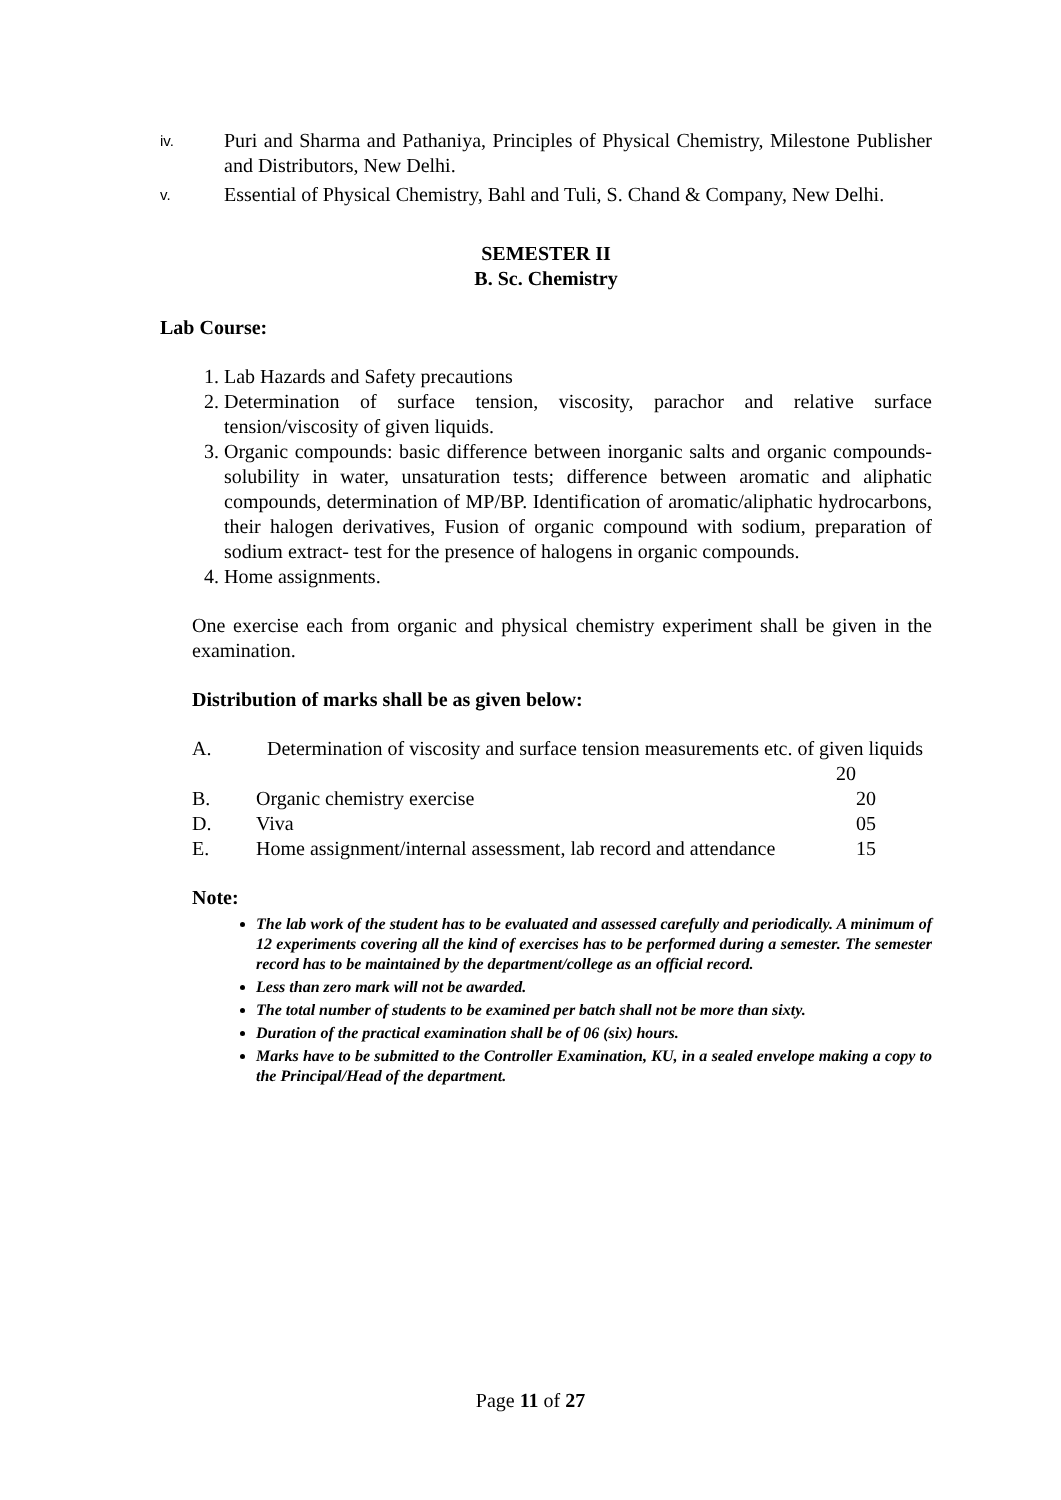iv. Puri and Sharma and Pathaniya, Principles of Physical Chemistry, Milestone Publisher and Distributors, New Delhi.
v. Essential of Physical Chemistry, Bahl and Tuli, S. Chand & Company, New Delhi.
SEMESTER II
B. Sc. Chemistry
Lab Course:
1. Lab Hazards and Safety precautions
2. Determination of surface tension, viscosity, parachor and relative surface tension/viscosity of given liquids.
3. Organic compounds: basic difference between inorganic salts and organic compounds- solubility in water, unsaturation tests; difference between aromatic and aliphatic compounds, determination of MP/BP. Identification of aromatic/aliphatic hydrocarbons, their halogen derivatives, Fusion of organic compound with sodium, preparation of sodium extract- test for the presence of halogens in organic compounds.
4. Home assignments.
One exercise each from organic and physical chemistry experiment shall be given in the examination.
Distribution of marks shall be as given below:
A. Determination of viscosity and surface tension measurements etc. of given liquids 20
B. Organic chemistry exercise 20
D. Viva 05
E. Home assignment/internal assessment, lab record and attendance 15
Note:
The lab work of the student has to be evaluated and assessed carefully and periodically. A minimum of 12 experiments covering all the kind of exercises has to be performed during a semester. The semester record has to be maintained by the department/college as an official record.
Less than zero mark will not be awarded.
The total number of students to be examined per batch shall not be more than sixty.
Duration of the practical examination shall be of 06 (six) hours.
Marks have to be submitted to the Controller Examination, KU, in a sealed envelope making a copy to the Principal/Head of the department.
Page 11 of 27